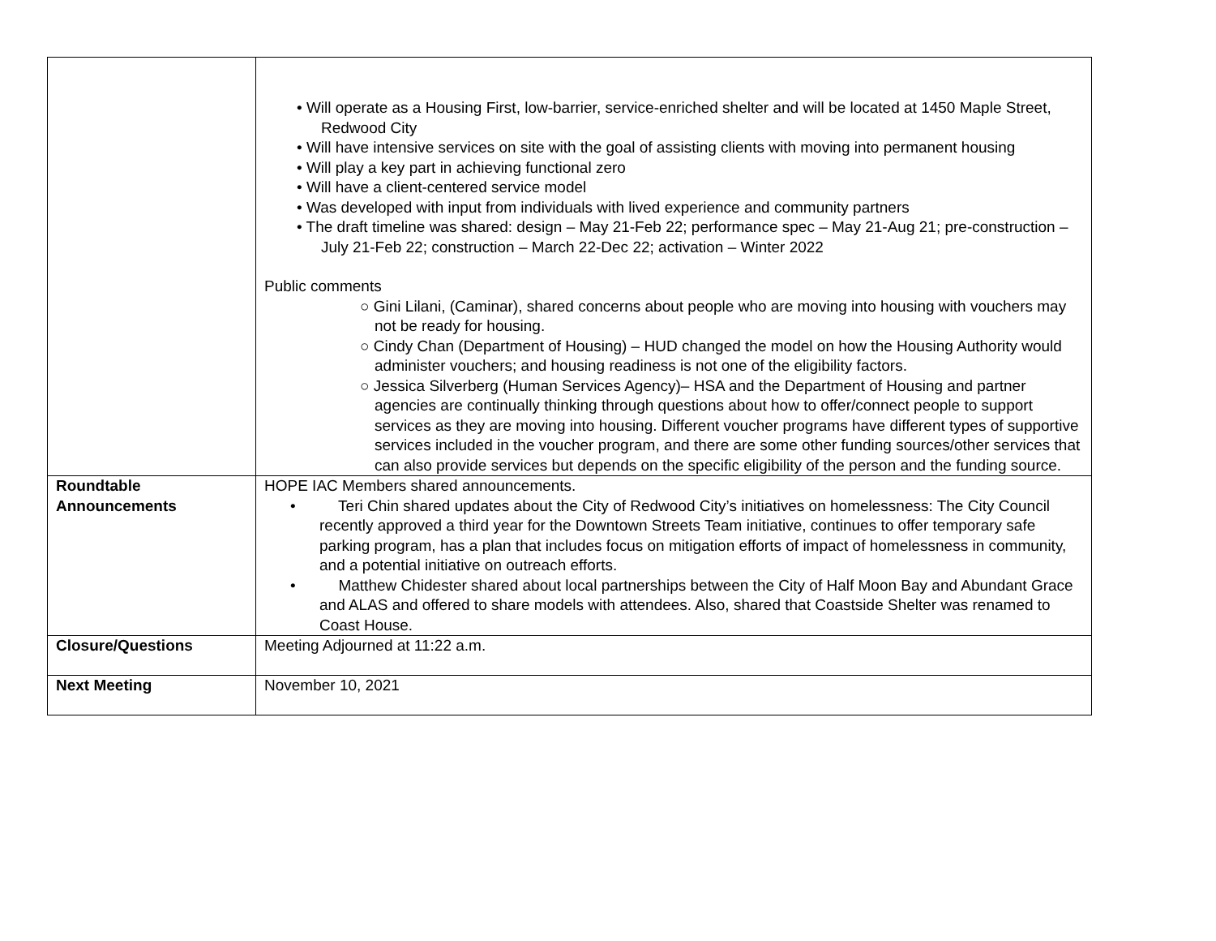| | • Will operate as a Housing First, low-barrier, service-enriched shelter and will be located at 1450 Maple Street, Redwood City • Will have intensive services on site with the goal of assisting clients with moving into permanent housing • Will play a key part in achieving functional zero • Will have a client-centered service model • Was developed with input from individuals with lived experience and community partners • The draft timeline was shared: design – May 21-Feb 22; performance spec – May 21-Aug 21; pre-construction – July 21-Feb 22; construction – March 22-Dec 22; activation – Winter 2022 Public comments ○ Gini Lilani, (Caminar), shared concerns about people who are moving into housing with vouchers may not be ready for housing. ○ Cindy Chan (Department of Housing) – HUD changed the model on how the Housing Authority would administer vouchers; and housing readiness is not one of the eligibility factors. ○ Jessica Silverberg (Human Services Agency)– HSA and the Department of Housing and partner agencies are continually thinking through questions about how to offer/connect people to support services as they are moving into housing. Different voucher programs have different types of supportive services included in the voucher program, and there are some other funding sources/other services that can also provide services but depends on the specific eligibility of the person and the funding source. |
| Roundtable Announcements | HOPE IAC Members shared announcements. • Teri Chin shared updates about the City of Redwood City’s initiatives on homelessness: The City Council recently approved a third year for the Downtown Streets Team initiative, continues to offer temporary safe parking program, has a plan that includes focus on mitigation efforts of impact of homelessness in community, and a potential initiative on outreach efforts. • Matthew Chidester shared about local partnerships between the City of Half Moon Bay and Abundant Grace and ALAS and offered to share models with attendees. Also, shared that Coastside Shelter was renamed to Coast House. |
| Closure/Questions | Meeting Adjourned at 11:22 a.m. |
| Next Meeting | November 10, 2021 |